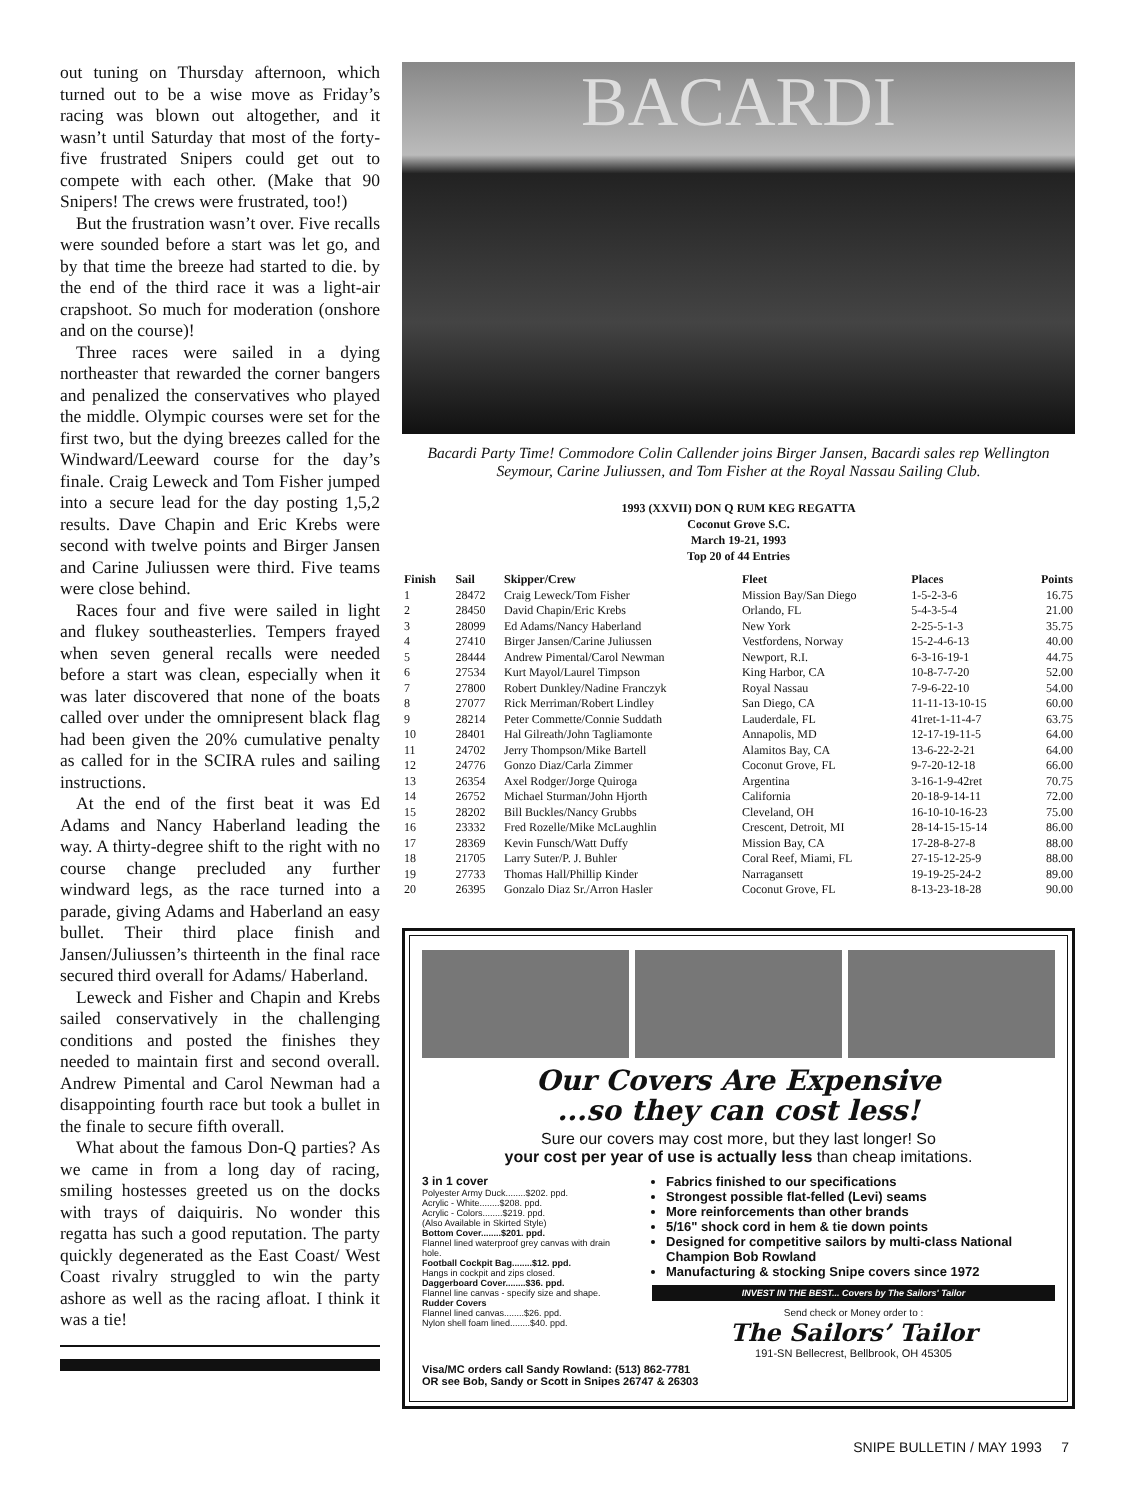out tuning on Thursday afternoon, which turned out to be a wise move as Friday’s racing was blown out altogether, and it wasn’t until Saturday that most of the forty-five frustrated Snipers could get out to compete with each other. (Make that 90 Snipers! The crews were frustrated, too!)
But the frustration wasn’t over. Five recalls were sounded before a start was let go, and by that time the breeze had started to die. by the end of the third race it was a light-air crapshoot. So much for moderation (onshore and on the course)!
Three races were sailed in a dying northeaster that rewarded the corner bangers and penalized the conservatives who played the middle. Olympic courses were set for the first two, but the dying breezes called for the Windward/Leeward course for the day’s finale. Craig Leweck and Tom Fisher jumped into a secure lead for the day posting 1,5,2 results. Dave Chapin and Eric Krebs were second with twelve points and Birger Jansen and Carine Juliussen were third. Five teams were close behind.
Races four and five were sailed in light and flukey southeasterlies. Tempers frayed when seven general recalls were needed before a start was clean, especially when it was later discovered that none of the boats called over under the omnipresent black flag had been given the 20% cumulative penalty as called for in the SCIRA rules and sailing instructions.
At the end of the first beat it was Ed Adams and Nancy Haberland leading the way. A thirty-degree shift to the right with no course change precluded any further windward legs, as the race turned into a parade, giving Adams and Haberland an easy bullet. Their third place finish and Jansen/Juliussen’s thirteenth in the final race secured third overall for Adams/ Haberland.
Leweck and Fisher and Chapin and Krebs sailed conservatively in the challenging conditions and posted the finishes they needed to maintain first and second overall. Andrew Pimental and Carol Newman had a disappointing fourth race but took a bullet in the finale to secure fifth overall.
What about the famous Don-Q parties? As we came in from a long day of racing, smiling hostesses greeted us on the docks with trays of daiquiris. No wonder this regatta has such a good reputation. The party quickly degenerated as the East Coast/ West Coast rivalry struggled to win the party ashore as well as the racing afloat. I think it was a tie!
BACARDI
Bacardi Party Time! Commodore Colin Callender joins Birger Jansen, Bacardi sales rep Wellington Seymour, Carine Juliussen, and Tom Fisher at the Royal Nassau Sailing Club.
1993 (XXVII) DON Q RUM KEG REGATTA
Coconut Grove S.C.
March 19-21, 1993
Top 20 of 44 Entries
| Finish | Sail | Skipper/Crew | Fleet | Places | Points |
| --- | --- | --- | --- | --- | --- |
| 1 | 28472 | Craig Leweck/Tom Fisher | Mission Bay/San Diego | 1-5-2-3-6 | 16.75 |
| 2 | 28450 | David Chapin/Eric Krebs | Orlando, FL | 5-4-3-5-4 | 21.00 |
| 3 | 28099 | Ed Adams/Nancy Haberland | New York | 2-25-5-1-3 | 35.75 |
| 4 | 27410 | Birger Jansen/Carine Juliussen | Vestfordens, Norway | 15-2-4-6-13 | 40.00 |
| 5 | 28444 | Andrew Pimental/Carol Newman | Newport, R.I. | 6-3-16-19-1 | 44.75 |
| 6 | 27534 | Kurt Mayol/Laurel Timpson | King Harbor, CA | 10-8-7-7-20 | 52.00 |
| 7 | 27800 | Robert Dunkley/Nadine Franczyk | Royal Nassau | 7-9-6-22-10 | 54.00 |
| 8 | 27077 | Rick Merriman/Robert Lindley | San Diego, CA | 11-11-13-10-15 | 60.00 |
| 9 | 28214 | Peter Commette/Connie Suddath | Lauderdale, FL | 41ret-1-11-4-7 | 63.75 |
| 10 | 28401 | Hal Gilreath/John Tagliamonte | Annapolis, MD | 12-17-19-11-5 | 64.00 |
| 11 | 24702 | Jerry Thompson/Mike Bartell | Alamitos Bay, CA | 13-6-22-2-21 | 64.00 |
| 12 | 24776 | Gonzo Diaz/Carla Zimmer | Coconut Grove, FL | 9-7-20-12-18 | 66.00 |
| 13 | 26354 | Axel Rodger/Jorge Quiroga | Argentina | 3-16-1-9-42ret | 70.75 |
| 14 | 26752 | Michael Sturman/John Hjorth | California | 20-18-9-14-11 | 72.00 |
| 15 | 28202 | Bill Buckles/Nancy Grubbs | Cleveland, OH | 16-10-10-16-23 | 75.00 |
| 16 | 23332 | Fred Rozelle/Mike McLaughlin | Crescent, Detroit, MI | 28-14-15-15-14 | 86.00 |
| 17 | 28369 | Kevin Funsch/Watt Duffy | Mission Bay, CA | 17-28-8-27-8 | 88.00 |
| 18 | 21705 | Larry Suter/P. J. Buhler | Coral Reef, Miami, FL | 27-15-12-25-9 | 88.00 |
| 19 | 27733 | Thomas Hall/Phillip Kinder | Narragansett | 19-19-25-24-2 | 89.00 |
| 20 | 26395 | Gonzalo Diaz Sr./Arron Hasler | Coconut Grove, FL | 8-13-23-18-28 | 90.00 |
Our Covers Are Expensive
...so they can cost less!
Sure our covers may cost more, but they last longer! So
your cost per year of use is actually less than cheap imitations.
3 in 1 cover
Polyester Army Duck........$202. ppd.
Acrylic - White........$208. ppd.
Acrylic - Colors........$219. ppd.
(Also Available in Skirted Style)
Bottom Cover........$201. ppd.
Flannel lined waterproof grey canvas with drain hole.
Football Cockpit Bag........$12. ppd.
Hangs in cockpit and zips closed.
Daggerboard Cover........$36. ppd.
Flannel line canvas - specify size and shape.
Rudder Covers
Flannel lined canvas........$26. ppd.
Nylon shell foam lined........$40. ppd.
Fabrics finished to our specifications
Strongest possible flat-felled (Levi) seams
More reinforcements than other brands
5/16" shock cord in hem & tie down points
Designed for competitive sailors by multi-class National Champion Bob Rowland
Manufacturing & stocking Snipe covers since 1972
INVEST IN THE BEST... Covers by The Sailors' Tailor
Send check or Money order to :
The Sailors’ Tailor
191-SN Bellecrest, Bellbrook, OH 45305
Visa/MC orders call Sandy Rowland: (513) 862-7781
OR see Bob, Sandy or Scott in Snipes 26747 & 26303
SNIPE BULLETIN / MAY 1993 7